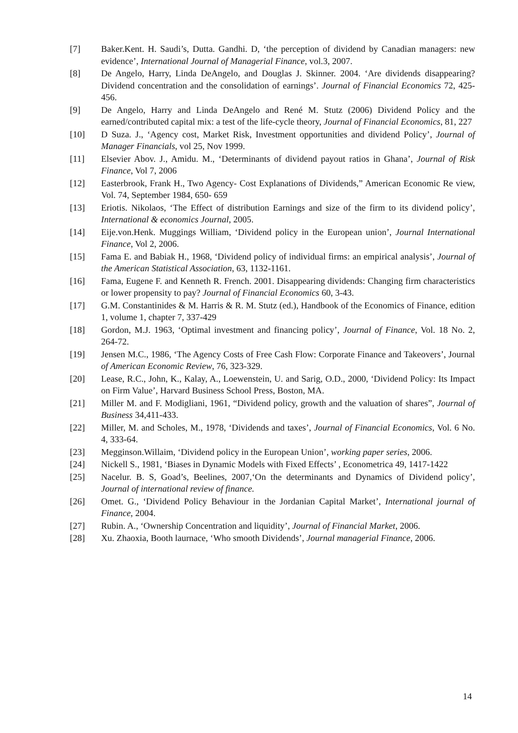[7] Baker.Kent. H. Saudi’s, Dutta. Gandhi. D, ‘the perception of dividend by Canadian managers: new evidence’, International Journal of Managerial Finance, vol.3, 2007.
[8] De Angelo, Harry, Linda DeAngelo, and Douglas J. Skinner. 2004. ‘Are dividends disappearing? Dividend concentration and the consolidation of earnings’. Journal of Financial Economics 72, 425-456.
[9] De Angelo, Harry and Linda DeAngelo and René M. Stutz (2006) Dividend Policy and the earned/contributed capital mix: a test of the life-cycle theory, Journal of Financial Economics, 81, 227
[10] D Suza. J., ‘Agency cost, Market Risk, Investment opportunities and dividend Policy’, Journal of Manager Financials, vol 25, Nov 1999.
[11] Elsevier Abov. J., Amidu. M., ‘Determinants of dividend payout ratios in Ghana’, Journal of Risk Finance, Vol 7, 2006
[12] Easterbrook, Frank H., Two Agency- Cost Explanations of Dividends,” American Economic Re view, Vol. 74, September 1984, 650- 659
[13] Eriotis. Nikolaos, ‘The Effect of distribution Earnings and size of the firm to its dividend policy’, International & economics Journal, 2005.
[14] Eije.von.Henk. Muggings William, ‘Dividend policy in the European union’, Journal International Finance, Vol 2, 2006.
[15] Fama E. and Babiak H., 1968, ‘Dividend policy of individual firms: an empirical analysis’, Journal of the American Statistical Association, 63, 1132-1161.
[16] Fama, Eugene F. and Kenneth R. French. 2001. Disappearing dividends: Changing firm characteristics or lower propensity to pay? Journal of Financial Economics 60, 3-43.
[17] G.M. Constantinides & M. Harris & R. M. Stutz (ed.), Handbook of the Economics of Finance, edition 1, volume 1, chapter 7, 337-429
[18] Gordon, M.J. 1963, ‘Optimal investment and financing policy’, Journal of Finance, Vol. 18 No. 2, 264-72.
[19] Jensen M.C., 1986, ‘The Agency Costs of Free Cash Flow: Corporate Finance and Takeovers’, Journal of American Economic Review, 76, 323-329.
[20] Lease, R.C., John, K., Kalay, A., Loewenstein, U. and Sarig, O.D., 2000, ‘Dividend Policy: Its Impact on Firm Value’, Harvard Business School Press, Boston, MA.
[21] Miller M. and F. Modigliani, 1961, “Dividend policy, growth and the valuation of shares”, Journal of Business 34,411-433.
[22] Miller, M. and Scholes, M., 1978, ‘Dividends and taxes’, Journal of Financial Economics, Vol. 6 No. 4, 333-64.
[23] Megginson.Willaim, ‘Dividend policy in the European Union’, working paper series, 2006.
[24] Nickell S., 1981, ‘Biases in Dynamic Models with Fixed Effects’ , Econometrica 49, 1417-1422
[25] Nacelur. B. S, Goad’s, Beelines, 2007,‘On the determinants and Dynamics of Dividend policy’, Journal of international review of finance.
[26] Omet. G., ‘Dividend Policy Behaviour in the Jordanian Capital Market’, International journal of Finance, 2004.
[27] Rubin. A., ‘Ownership Concentration and liquidity’, Journal of Financial Market, 2006.
[28] Xu. Zhaoxia, Booth laurnace, ‘Who smooth Dividends’, Journal managerial Finance, 2006.
14